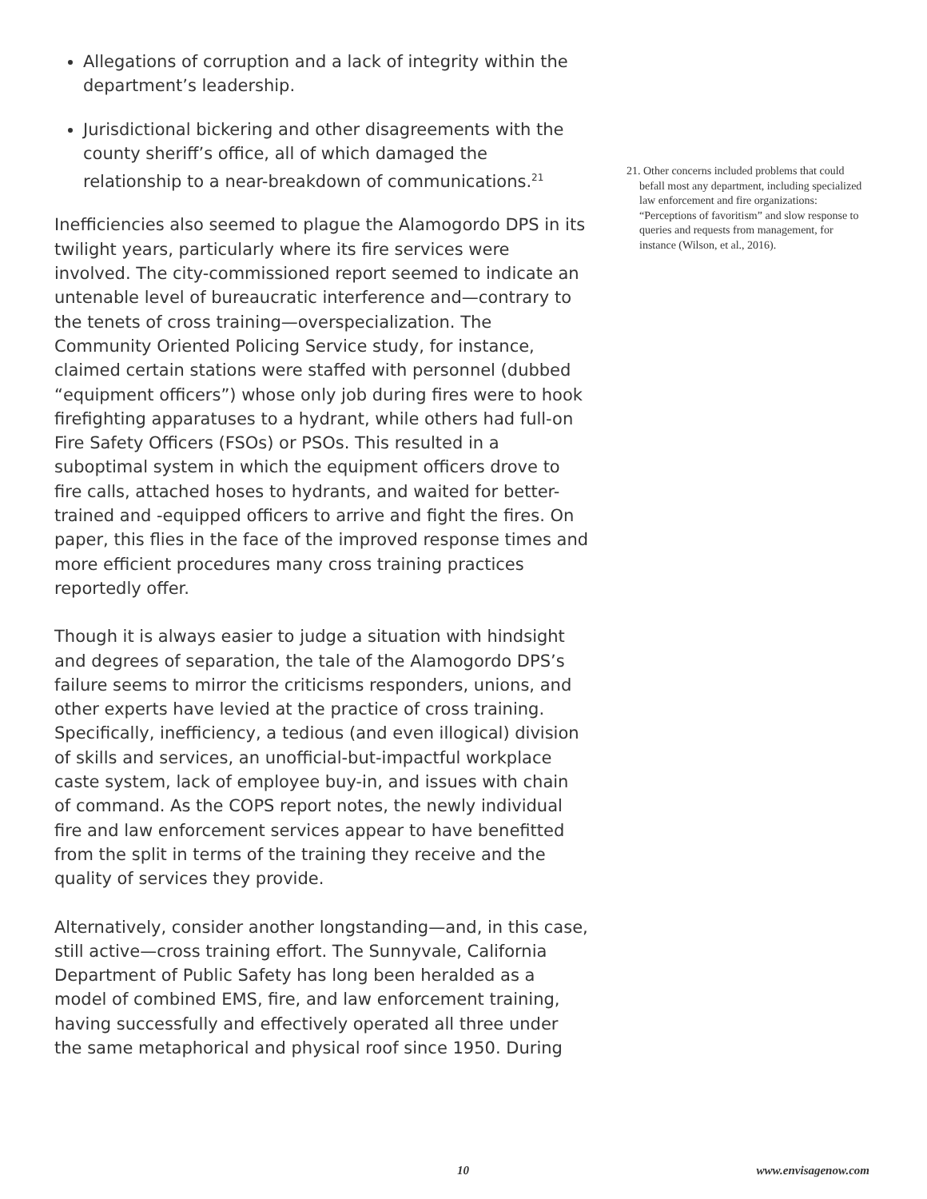Allegations of corruption and a lack of integrity within the department’s leadership.
Jurisdictional bickering and other disagreements with the county sheriff’s office, all of which damaged the relationship to a near-breakdown of communications.<sup>21</sup>
Inefficiencies also seemed to plague the Alamogordo DPS in its twilight years, particularly where its fire services were involved. The city-commissioned report seemed to indicate an untenable level of bureaucratic interference and—contrary to the tenets of cross training—overspecialization. The Community Oriented Policing Service study, for instance, claimed certain stations were staffed with personnel (dubbed “equipment officers”) whose only job during fires were to hook firefighting apparatuses to a hydrant, while others had full-on Fire Safety Officers (FSOs) or PSOs. This resulted in a suboptimal system in which the equipment officers drove to fire calls, attached hoses to hydrants, and waited for better-trained and -equipped officers to arrive and fight the fires. On paper, this flies in the face of the improved response times and more efficient procedures many cross training practices reportedly offer.
Though it is always easier to judge a situation with hindsight and degrees of separation, the tale of the Alamogordo DPS’s failure seems to mirror the criticisms responders, unions, and other experts have levied at the practice of cross training. Specifically, inefficiency, a tedious (and even illogical) division of skills and services, an unofficial-but-impactful workplace caste system, lack of employee buy-in, and issues with chain of command. As the COPS report notes, the newly individual fire and law enforcement services appear to have benefitted from the split in terms of the training they receive and the quality of services they provide.
Alternatively, consider another longstanding—and, in this case, still active—cross training effort. The Sunnyvale, California Department of Public Safety has long been heralded as a model of combined EMS, fire, and law enforcement training, having successfully and effectively operated all three under the same metaphorical and physical roof since 1950. During
21. Other concerns included problems that could befall most any department, including specialized law enforcement and fire organizations: “Perceptions of favoritism” and slow response to queries and requests from management, for instance (Wilson, et al., 2016).
10 www.envisagenow.com